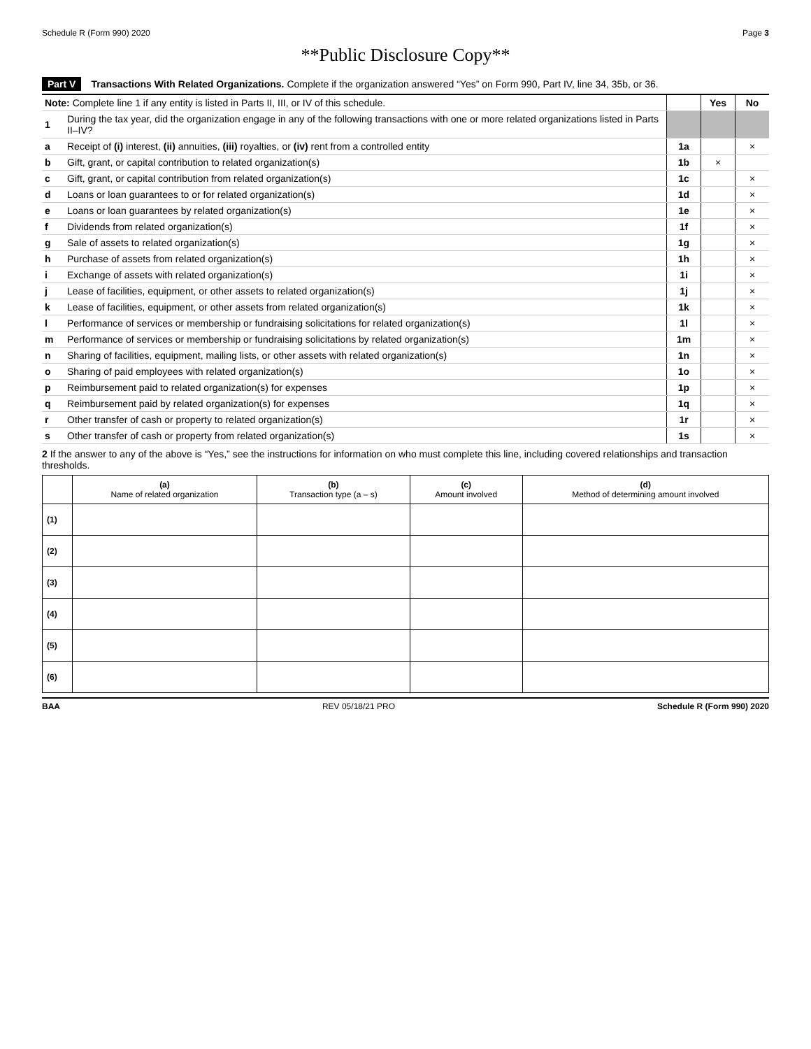Schedule R (Form 990) 2020 Page 3
**Public Disclosure Copy**
Part V Transactions With Related Organizations. Complete if the organization answered “Yes” on Form 990, Part IV, line 34, 35b, or 36.
| Note: Complete line 1 if any entity is listed in Parts II, III, or IV of this schedule. | | | Yes | No |
| 1 | During the tax year, did the organization engage in any of the following transactions with one or more related organizations listed in Parts II–IV? | | | |
| a | Receipt of (i) interest, (ii) annuities, (iii) royalties, or (iv) rent from a controlled entity | 1a | | × |
| b | Gift, grant, or capital contribution to related organization(s) | 1b | × | |
| c | Gift, grant, or capital contribution from related organization(s) | 1c | | × |
| d | Loans or loan guarantees to or for related organization(s) | 1d | | × |
| e | Loans or loan guarantees by related organization(s) | 1e | | × |
| f | Dividends from related organization(s) | 1f | | × |
| g | Sale of assets to related organization(s) | 1g | | × |
| h | Purchase of assets from related organization(s) | 1h | | × |
| i | Exchange of assets with related organization(s) | 1i | | × |
| j | Lease of facilities, equipment, or other assets to related organization(s) | 1j | | × |
| k | Lease of facilities, equipment, or other assets from related organization(s) | 1k | | × |
| l | Performance of services or membership or fundraising solicitations for related organization(s) | 1l | | × |
| m | Performance of services or membership or fundraising solicitations by related organization(s) | 1m | | × |
| n | Sharing of facilities, equipment, mailing lists, or other assets with related organization(s) | 1n | | × |
| o | Sharing of paid employees with related organization(s) | 1o | | × |
| p | Reimbursement paid to related organization(s) for expenses | 1p | | × |
| q | Reimbursement paid by related organization(s) for expenses | 1q | | × |
| r | Other transfer of cash or property to related organization(s) | 1r | | × |
| s | Other transfer of cash or property from related organization(s) | 1s | | × |
2 If the answer to any of the above is “Yes,” see the instructions for information on who must complete this line, including covered relationships and transaction thresholds.
| | (a) Name of related organization | (b) Transaction type (a – s) | (c) Amount involved | (d) Method of determining amount involved |
| --- | --- | --- | --- | --- |
| (1) | | | | |
| (2) | | | | |
| (3) | | | | |
| (4) | | | | |
| (5) | | | | |
| (6) | | | | |
BAA REV 05/18/21 PRO Schedule R (Form 990) 2020